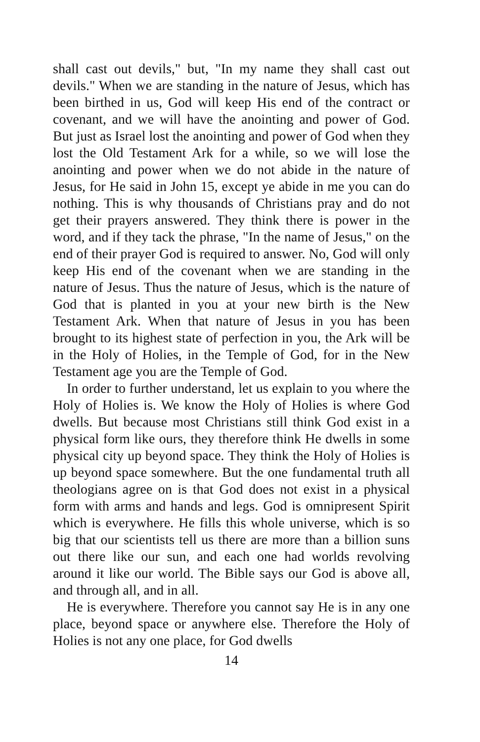shall cast out devils," but, "In my name they shall cast out devils." When we are standing in the nature of Jesus, which has been birthed in us, God will keep His end of the contract or covenant, and we will have the anointing and power of God. But just as Israel lost the anointing and power of God when they lost the Old Testament Ark for a while, so we will lose the anointing and power when we do not abide in the nature of Jesus, for He said in John 15, except ye abide in me you can do nothing. This is why thousands of Christians pray and do not get their prayers answered. They think there is power in the word, and if they tack the phrase, "In the name of Jesus," on the end of their prayer God is required to answer. No, God will only keep His end of the covenant when we are standing in the nature of Jesus. Thus the nature of Jesus, which is the nature of God that is planted in you at your new birth is the New Testament Ark. When that nature of Jesus in you has been brought to its highest state of perfection in you, the Ark will be in the Holy of Holies, in the Temple of God, for in the New Testament age you are the Temple of God.
In order to further understand, let us explain to you where the Holy of Holies is. We know the Holy of Holies is where God dwells. But because most Christians still think God exist in a physical form like ours, they therefore think He dwells in some physical city up beyond space. They think the Holy of Holies is up beyond space somewhere. But the one fundamental truth all theologians agree on is that God does not exist in a physical form with arms and hands and legs. God is omnipresent Spirit which is everywhere. He fills this whole universe, which is so big that our scientists tell us there are more than a billion suns out there like our sun, and each one had worlds revolving around it like our world. The Bible says our God is above all, and through all, and in all.
He is everywhere. Therefore you cannot say He is in any one place, beyond space or anywhere else. Therefore the Holy of Holies is not any one place, for God dwells
14